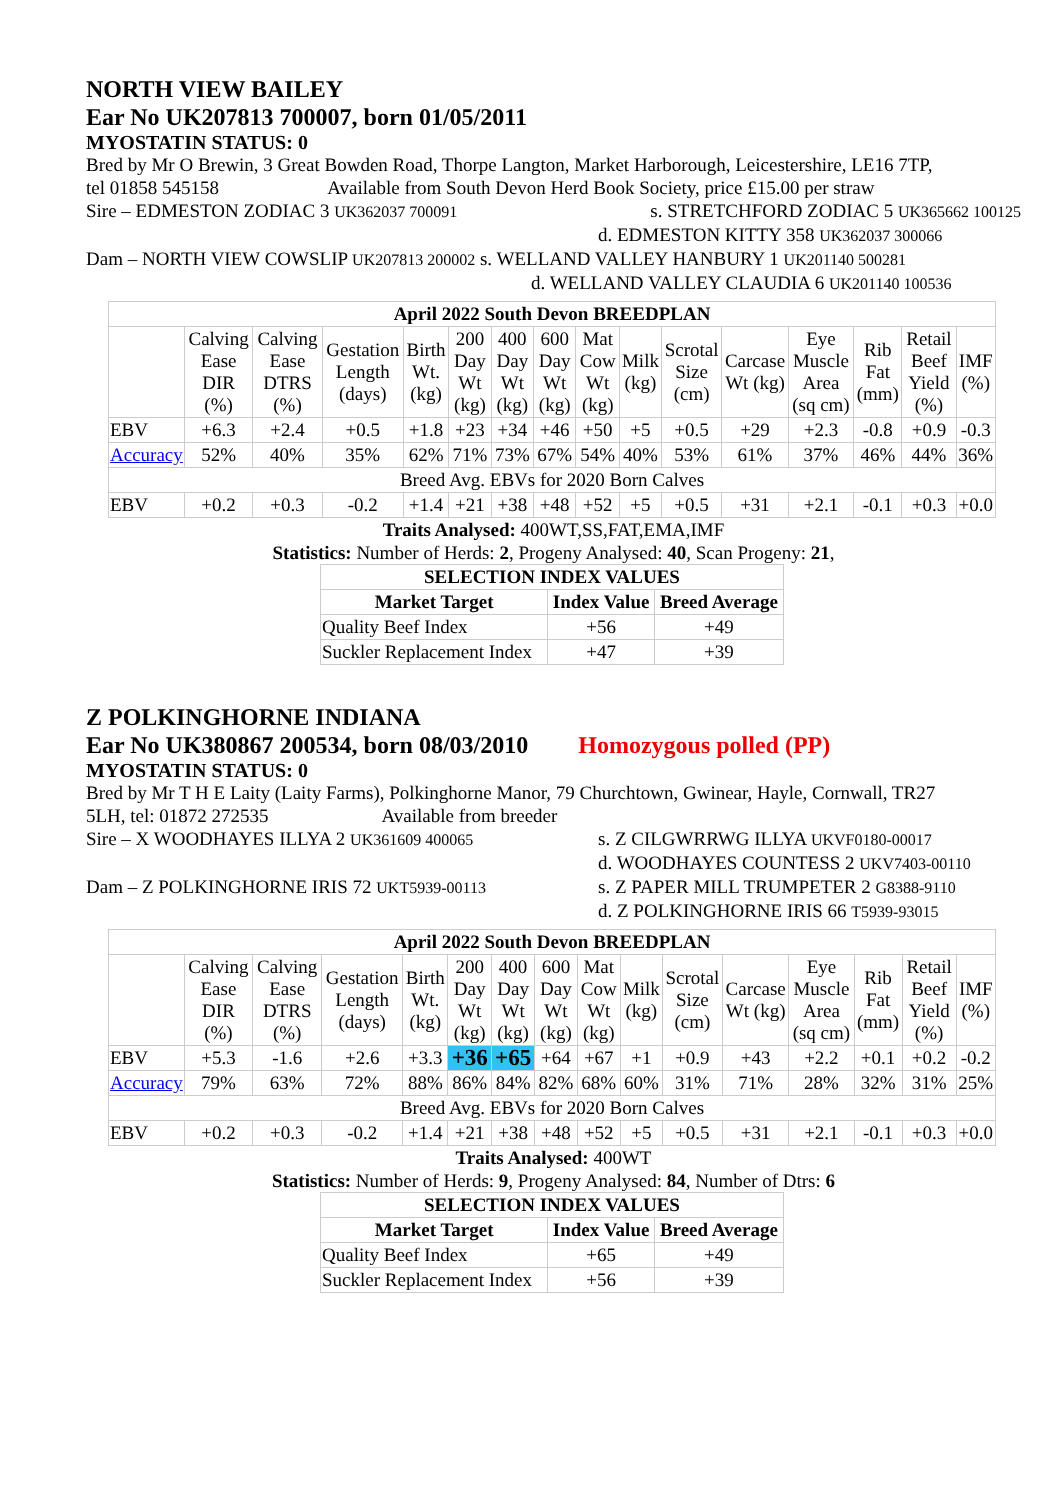NORTH VIEW BAILEY
Ear No UK207813 700007, born 01/05/2011
MYOSTATIN STATUS: 0
Bred by Mr O Brewin, 3 Great Bowden Road, Thorpe Langton, Market Harborough, Leicestershire, LE16 7TP,
tel 01858 545158 Available from South Devon Herd Book Society, price £15.00 per straw
Sire – EDMESTON ZODIAC 3 UK362037 700091
s. STRETCHFORD ZODIAC 5 UK365662 100125
d. EDMESTON KITTY 358 UK362037 300066
Dam – NORTH VIEW COWSLIP UK207813 200002 s. WELLAND VALLEY HANBURY 1 UK201140 500281
d. WELLAND VALLEY CLAUDIA 6 UK201140 100536
| April 2022 South Devon BREEDPLAN | | | | | | | | | | | | | | | |
| --- | --- | --- | --- | --- | --- | --- | --- | --- | --- | --- | --- | --- | --- | --- | --- |
| | Calving Ease DIR (%) | Calving Ease DTRS (%) | Gestation Length (days) | Birth Wt. (kg) | 200 Day Wt (kg) | 400 Day Wt (kg) | 600 Day Wt (kg) | Mat Cow Wt (kg) | Milk (kg) | Scrotal Size (cm) | Carcase Wt (kg) | Eye Muscle Area (sq cm) | Rib Fat (mm) | Retail Beef Yield (%) | IMF (%) |
| EBV | +6.3 | +2.4 | +0.5 | +1.8 | +23 | +34 | +46 | +50 | +5 | +0.5 | +29 | +2.3 | -0.8 | +0.9 | -0.3 |
| Accuracy | 52% | 40% | 35% | 62% | 71% | 73% | 67% | 54% | 40% | 53% | 61% | 37% | 46% | 44% | 36% |
| Breed Avg. EBVs for 2020 Born Calves | | | | | | | | | | | | | | | |
| EBV | +0.2 | +0.3 | -0.2 | +1.4 | +21 | +38 | +48 | +52 | +5 | +0.5 | +31 | +2.1 | -0.1 | +0.3 | +0.0 |
Traits Analysed: 400WT,SS,FAT,EMA,IMF
Statistics: Number of Herds: 2, Progeny Analysed: 40, Scan Progeny: 21,
| SELECTION INDEX VALUES | | |
| --- | --- | --- |
| Market Target | Index Value | Breed Average |
| Quality Beef Index | +56 | +49 |
| Suckler Replacement Index | +47 | +39 |
Z POLKINGHORNE INDIANA
Ear No UK380867 200534, born 08/03/2010 Homozygous polled (PP)
MYOSTATIN STATUS: 0
Bred by Mr T H E Laity (Laity Farms), Polkinghorne Manor, 79 Churchtown, Gwinear, Hayle, Cornwall, TR27
5LH, tel: 01872 272535 Available from breeder
Sire – X WOODHAYES ILLYA 2 UK361609 400065
s. Z CILGWRRWG ILLYA UKVF0180-00017
d. WOODHAYES COUNTESS 2 UKV7403-00110
Dam – Z POLKINGHORNE IRIS 72 UKT5939-00113
s. Z PAPER MILL TRUMPETER 2 G8388-9110
d. Z POLKINGHORNE IRIS 66 T5939-93015
| April 2022 South Devon BREEDPLAN | | | | | | | | | | | | | | | |
| --- | --- | --- | --- | --- | --- | --- | --- | --- | --- | --- | --- | --- | --- | --- | --- |
| | Calving Ease DIR (%) | Calving Ease DTRS (%) | Gestation Length (days) | Birth Wt. (kg) | 200 Day Wt (kg) | 400 Day Wt (kg) | 600 Day Wt (kg) | Mat Cow Wt (kg) | Milk (kg) | Scrotal Size (cm) | Carcase Wt (kg) | Eye Muscle Area (sq cm) | Rib Fat (mm) | Retail Beef Yield (%) | IMF (%) |
| EBV | +5.3 | -1.6 | +2.6 | +3.3 | +36 | +65 | +64 | +67 | +1 | +0.9 | +43 | +2.2 | +0.1 | +0.2 | -0.2 |
| Accuracy | 79% | 63% | 72% | 88% | 86% | 84% | 82% | 68% | 60% | 31% | 71% | 28% | 32% | 31% | 25% |
| Breed Avg. EBVs for 2020 Born Calves | | | | | | | | | | | | | | | |
| EBV | +0.2 | +0.3 | -0.2 | +1.4 | +21 | +38 | +48 | +52 | +5 | +0.5 | +31 | +2.1 | -0.1 | +0.3 | +0.0 |
Traits Analysed: 400WT
Statistics: Number of Herds: 9, Progeny Analysed: 84, Number of Dtrs: 6
| SELECTION INDEX VALUES | | |
| --- | --- | --- |
| Market Target | Index Value | Breed Average |
| Quality Beef Index | +65 | +49 |
| Suckler Replacement Index | +56 | +39 |